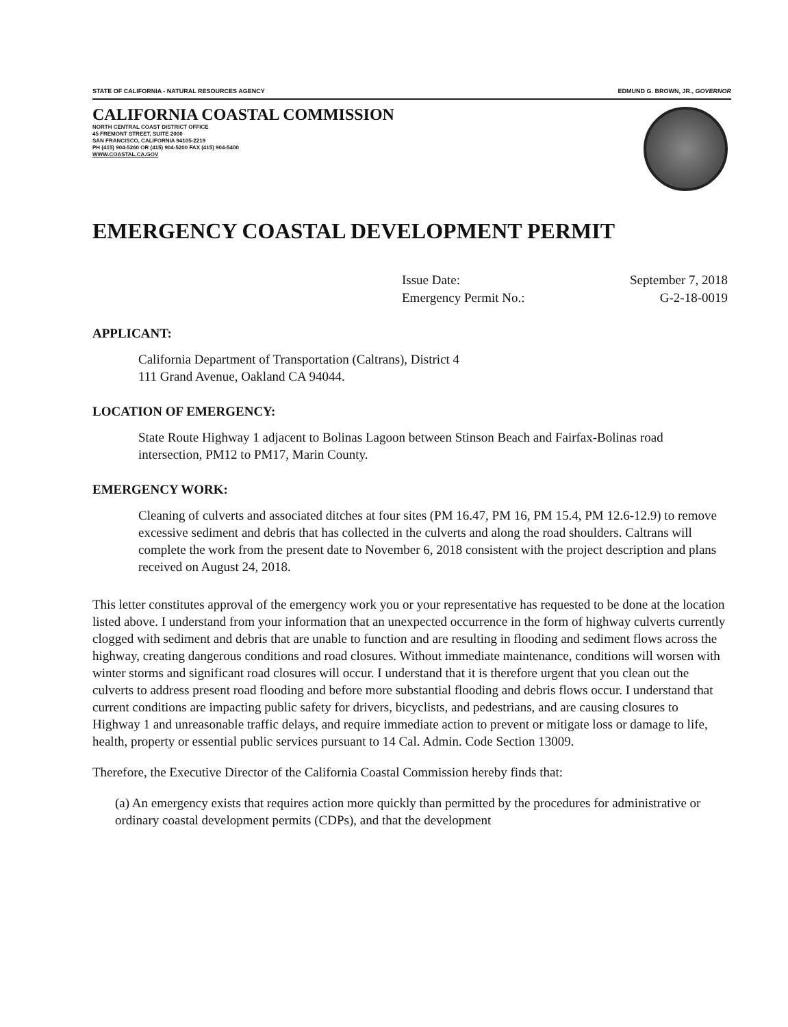STATE OF CALIFORNIA - NATURAL RESOURCES AGENCY EDMUND G. BROWN, JR., GOVERNOR
CALIFORNIA COASTAL COMMISSION
NORTH CENTRAL COAST DISTRICT OFFICE
45 FREMONT STREET, SUITE 2000
SAN FRANCISCO, CALIFORNIA 94105-2219
PH (415) 904-5260 OR (415) 904-5200 FAX (415) 904-5400
WWW.COASTAL.CA.GOV
EMERGENCY COASTAL DEVELOPMENT PERMIT
Issue Date: September 7, 2018
Emergency Permit No.: G-2-18-0019
APPLICANT:
California Department of Transportation (Caltrans), District 4
111 Grand Avenue, Oakland CA 94044.
LOCATION OF EMERGENCY:
State Route Highway 1 adjacent to Bolinas Lagoon between Stinson Beach and Fairfax-Bolinas road intersection, PM12 to PM17, Marin County.
EMERGENCY WORK:
Cleaning of culverts and associated ditches at four sites (PM 16.47, PM 16, PM 15.4, PM 12.6-12.9) to remove excessive sediment and debris that has collected in the culverts and along the road shoulders. Caltrans will complete the work from the present date to November 6, 2018 consistent with the project description and plans received on August 24, 2018.
This letter constitutes approval of the emergency work you or your representative has requested to be done at the location listed above. I understand from your information that an unexpected occurrence in the form of highway culverts currently clogged with sediment and debris that are unable to function and are resulting in flooding and sediment flows across the highway, creating dangerous conditions and road closures. Without immediate maintenance, conditions will worsen with winter storms and significant road closures will occur. I understand that it is therefore urgent that you clean out the culverts to address present road flooding and before more substantial flooding and debris flows occur. I understand that current conditions are impacting public safety for drivers, bicyclists, and pedestrians, and are causing closures to Highway 1 and unreasonable traffic delays, and require immediate action to prevent or mitigate loss or damage to life, health, property or essential public services pursuant to 14 Cal. Admin. Code Section 13009.
Therefore, the Executive Director of the California Coastal Commission hereby finds that:
(a) An emergency exists that requires action more quickly than permitted by the procedures for administrative or ordinary coastal development permits (CDPs), and that the development